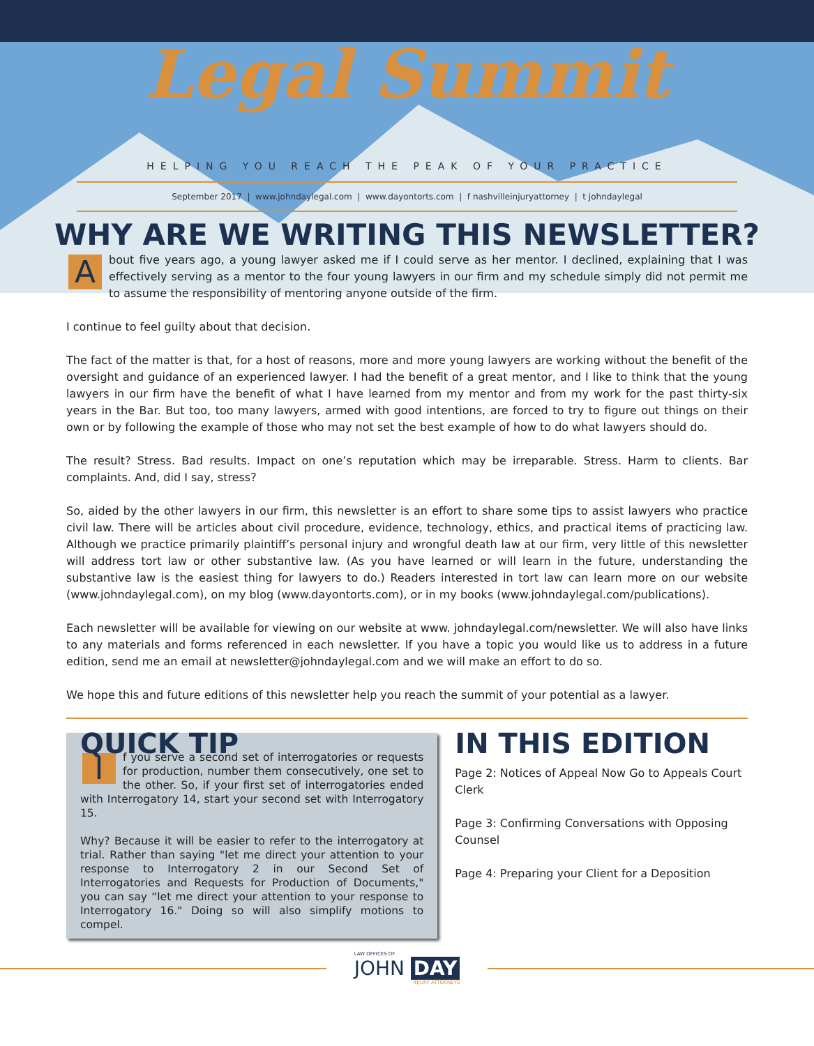Legal Summit
HELPING YOU REACH THE PEAK OF YOUR PRACTICE
September 2017 | www.johndaylegal.com | www.dayontorts.com | f nashvilleinjuryattorney | t johndaylegal
WHY ARE WE WRITING THIS NEWSLETTER?
About five years ago, a young lawyer asked me if I could serve as her mentor. I declined, explaining that I was effectively serving as a mentor to the four young lawyers in our firm and my schedule simply did not permit me to assume the responsibility of mentoring anyone outside of the firm.
I continue to feel guilty about that decision.
The fact of the matter is that, for a host of reasons, more and more young lawyers are working without the benefit of the oversight and guidance of an experienced lawyer. I had the benefit of a great mentor, and I like to think that the young lawyers in our firm have the benefit of what I have learned from my mentor and from my work for the past thirty-six years in the Bar. But too, too many lawyers, armed with good intentions, are forced to try to figure out things on their own or by following the example of those who may not set the best example of how to do what lawyers should do.
The result? Stress. Bad results. Impact on one’s reputation which may be irreparable. Stress. Harm to clients. Bar complaints. And, did I say, stress?
So, aided by the other lawyers in our firm, this newsletter is an effort to share some tips to assist lawyers who practice civil law. There will be articles about civil procedure, evidence, technology, ethics, and practical items of practicing law. Although we practice primarily plaintiff’s personal injury and wrongful death law at our firm, very little of this newsletter will address tort law or other substantive law. (As you have learned or will learn in the future, understanding the substantive law is the easiest thing for lawyers to do.) Readers interested in tort law can learn more on our website (www.johndaylegal.com), on my blog (www.dayontorts.com), or in my books (www.johndaylegal.com/publications).
Each newsletter will be available for viewing on our website at www. johndaylegal.com/newsletter. We will also have links to any materials and forms referenced in each newsletter. If you have a topic you would like us to address in a future edition, send me an email at newsletter@johndaylegal.com and we will make an effort to do so.
We hope this and future editions of this newsletter help you reach the summit of your potential as a lawyer.
QUICK TIP
If you serve a second set of interrogatories or requests for production, number them consecutively, one set to the other. So, if your first set of interrogatories ended with Interrogatory 14, start your second set with Interrogatory 15.
Why? Because it will be easier to refer to the interrogatory at trial. Rather than saying "let me direct your attention to your response to Interrogatory 2 in our Second Set of Interrogatories and Requests for Production of Documents," you can say “let me direct your attention to your response to Interrogatory 16." Doing so will also simplify motions to compel.
IN THIS EDITION
Page 2: Notices of Appeal Now Go to Appeals Court Clerk
Page 3: Confirming Conversations with Opposing Counsel
Page 4: Preparing your Client for a Deposition
LAW OFFICES OF
JOHN DAY
INJURY ATTORNEYS